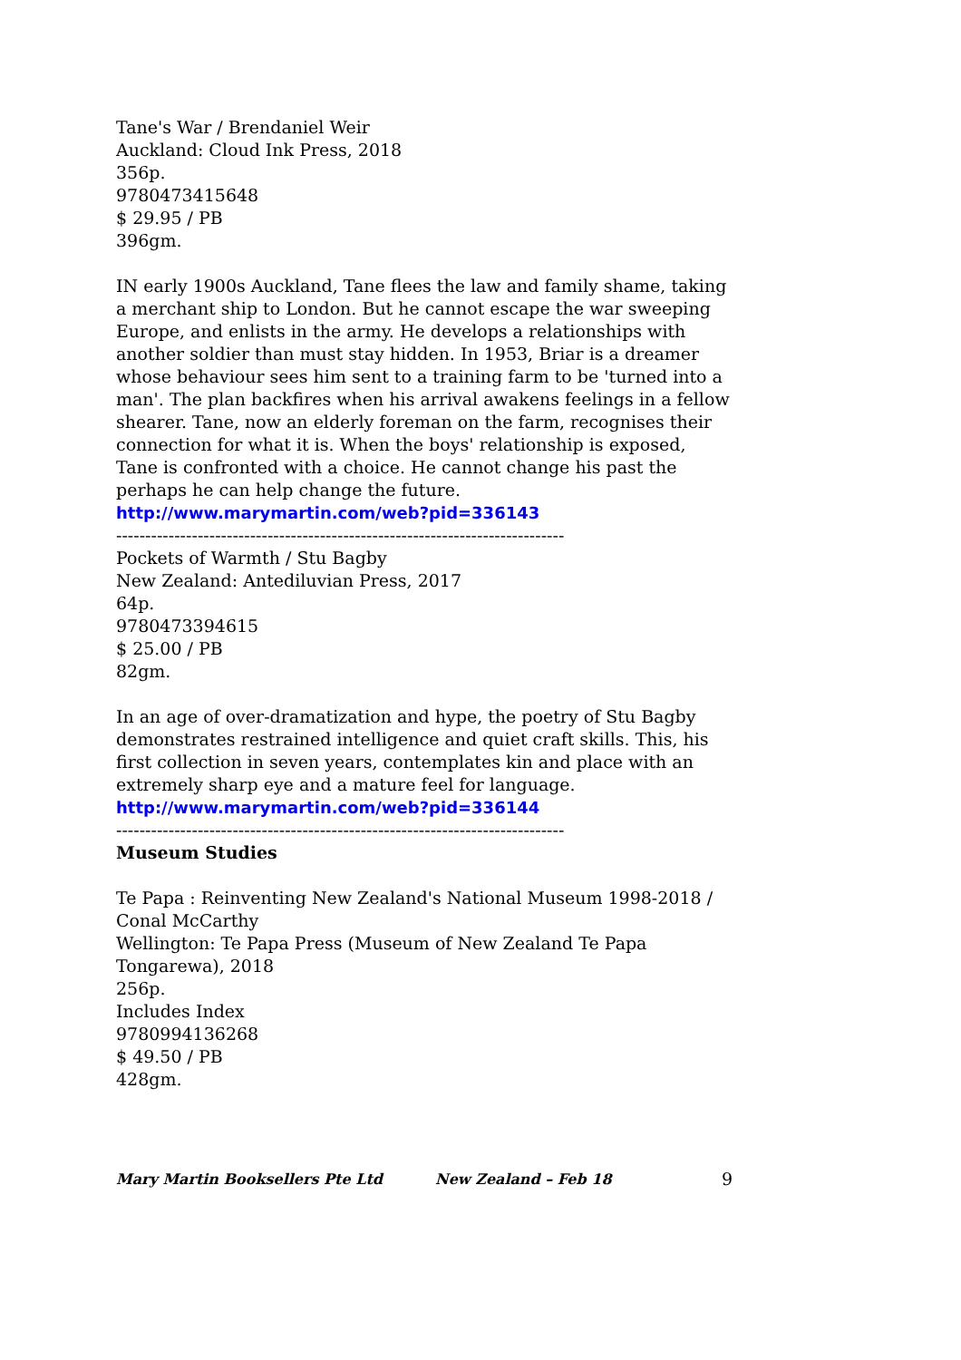Tane's War / Brendaniel Weir
Auckland: Cloud Ink Press, 2018
356p.
9780473415648
$ 29.95 / PB
396gm.
IN early 1900s Auckland, Tane flees the law and family shame, taking a merchant ship to London. But he cannot escape the war sweeping Europe, and enlists in the army. He develops a relationships with another soldier than must stay hidden. In 1953, Briar is a dreamer whose behaviour sees him sent to a training farm to be 'turned into a man'. The plan backfires when his arrival awakens feelings in a fellow shearer. Tane, now an elderly foreman on the farm, recognises their connection for what it is. When the boys' relationship is exposed, Tane is confronted with a choice. He cannot change his past the perhaps he can help change the future.
http://www.marymartin.com/web?pid=336143
-----------------------------------------------------------------------------
Pockets of Warmth / Stu Bagby
New Zealand: Antediluvian Press, 2017
64p.
9780473394615
$ 25.00 / PB
82gm.
In an age of over-dramatization and hype, the poetry of Stu Bagby demonstrates restrained intelligence and quiet craft skills. This, his first collection in seven years, contemplates kin and place with an extremely sharp eye and a mature feel for language.
http://www.marymartin.com/web?pid=336144
-----------------------------------------------------------------------------
Museum Studies
Te Papa : Reinventing New Zealand's National Museum 1998-2018 / Conal McCarthy
Wellington: Te Papa Press (Museum of New Zealand Te Papa Tongarewa), 2018
256p.
Includes Index
9780994136268
$ 49.50 / PB
428gm.
Mary Martin Booksellers Pte Ltd New Zealand – Feb 18 9